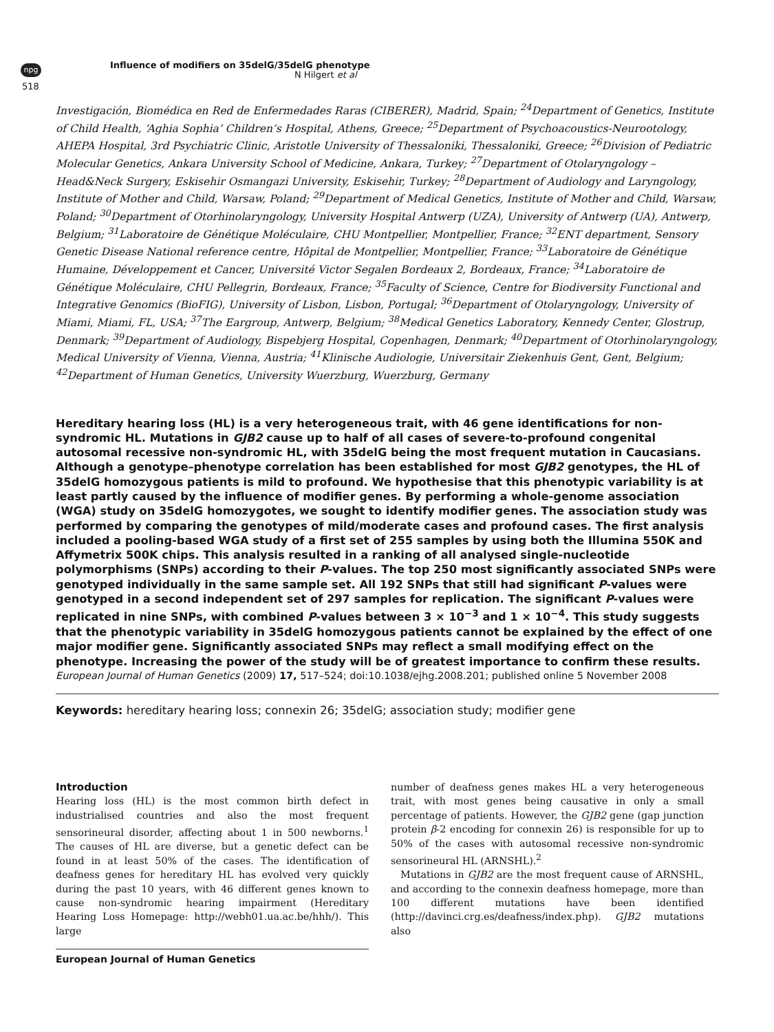npg
518
Influence of modifiers on 35delG/35delG phenotype
N Hilgert et al
Investigación, Biomédica en Red de Enfermedades Raras (CIBERER), Madrid, Spain; <sup>24</sup>Department of Genetics, Institute of Child Health, ‘Aghia Sophia’ Children’s Hospital, Athens, Greece; <sup>25</sup>Department of Psychoacoustics-Neurootology, AHEPA Hospital, 3rd Psychiatric Clinic, Aristotle University of Thessaloniki, Thessaloniki, Greece; <sup>26</sup>Division of Pediatric Molecular Genetics, Ankara University School of Medicine, Ankara, Turkey; <sup>27</sup>Department of Otolaryngology – Head&Neck Surgery, Eskisehir Osmangazi University, Eskisehir, Turkey; <sup>28</sup>Department of Audiology and Laryngology, Institute of Mother and Child, Warsaw, Poland; <sup>29</sup>Department of Medical Genetics, Institute of Mother and Child, Warsaw, Poland; <sup>30</sup>Department of Otorhinolaryngology, University Hospital Antwerp (UZA), University of Antwerp (UA), Antwerp, Belgium; <sup>31</sup>Laboratoire de Génétique Moléculaire, CHU Montpellier, Montpellier, France; <sup>32</sup>ENT department, Sensory Genetic Disease National reference centre, Hôpital de Montpellier, Montpellier, France; <sup>33</sup>Laboratoire de Génétique Humaine, Développement et Cancer, Université Victor Segalen Bordeaux 2, Bordeaux, France; <sup>34</sup>Laboratoire de Génétique Moléculaire, CHU Pellegrin, Bordeaux, France; <sup>35</sup>Faculty of Science, Centre for Biodiversity Functional and Integrative Genomics (BioFIG), University of Lisbon, Lisbon, Portugal; <sup>36</sup>Department of Otolaryngology, University of Miami, Miami, FL, USA; <sup>37</sup>The Eargroup, Antwerp, Belgium; <sup>38</sup>Medical Genetics Laboratory, Kennedy Center, Glostrup, Denmark; <sup>39</sup>Department of Audiology, Bispebjerg Hospital, Copenhagen, Denmark; <sup>40</sup>Department of Otorhinolaryngology, Medical University of Vienna, Vienna, Austria; <sup>41</sup>Klinische Audiologie, Universitair Ziekenhuis Gent, Gent, Belgium; <sup>42</sup>Department of Human Genetics, University Wuerzburg, Wuerzburg, Germany
Hereditary hearing loss (HL) is a very heterogeneous trait, with 46 gene identifications for non-syndromic HL. Mutations in GJB2 cause up to half of all cases of severe-to-profound congenital autosomal recessive non-syndromic HL, with 35delG being the most frequent mutation in Caucasians. Although a genotype–phenotype correlation has been established for most GJB2 genotypes, the HL of 35delG homozygous patients is mild to profound. We hypothesise that this phenotypic variability is at least partly caused by the influence of modifier genes. By performing a whole-genome association (WGA) study on 35delG homozygotes, we sought to identify modifier genes. The association study was performed by comparing the genotypes of mild/moderate cases and profound cases. The first analysis included a pooling-based WGA study of a first set of 255 samples by using both the Illumina 550K and Affymetrix 500K chips. This analysis resulted in a ranking of all analysed single-nucleotide polymorphisms (SNPs) according to their P-values. The top 250 most significantly associated SNPs were genotyped individually in the same sample set. All 192 SNPs that still had significant P-values were genotyped in a second independent set of 297 samples for replication. The significant P-values were replicated in nine SNPs, with combined P-values between 3 × 10<sup>−3</sup> and 1 × 10<sup>−4</sup>. This study suggests that the phenotypic variability in 35delG homozygous patients cannot be explained by the effect of one major modifier gene. Significantly associated SNPs may reflect a small modifying effect on the phenotype. Increasing the power of the study will be of greatest importance to confirm these results.
European Journal of Human Genetics (2009) 17, 517–524; doi:10.1038/ejhg.2008.201; published online 5 November 2008
Keywords: hereditary hearing loss; connexin 26; 35delG; association study; modifier gene
Introduction
Hearing loss (HL) is the most common birth defect in industrialised countries and also the most frequent sensorineural disorder, affecting about 1 in 500 newborns.<sup>1</sup> The causes of HL are diverse, but a genetic defect can be found in at least 50% of the cases. The identification of deafness genes for hereditary HL has evolved very quickly during the past 10 years, with 46 different genes known to cause non-syndromic hearing impairment (Hereditary Hearing Loss Homepage: http://webh01.ua.ac.be/hhh/). This large
number of deafness genes makes HL a very heterogeneous trait, with most genes being causative in only a small percentage of patients. However, the GJB2 gene (gap junction protein β-2 encoding for connexin 26) is responsible for up to 50% of the cases with autosomal recessive non-syndromic sensorineural HL (ARNSHL).<sup>2</sup>
Mutations in GJB2 are the most frequent cause of ARNSHL, and according to the connexin deafness homepage, more than 100 different mutations have been identified (http://davinci.crg.es/deafness/index.php). GJB2 mutations also
European Journal of Human Genetics